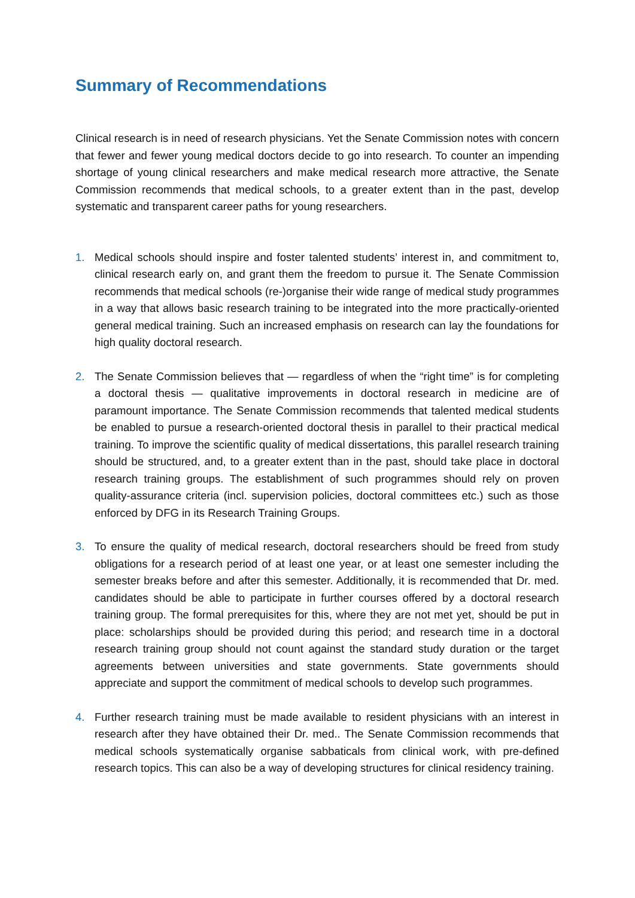Summary of Recommendations
Clinical research is in need of research physicians. Yet the Senate Commission notes with concern that fewer and fewer young medical doctors decide to go into research. To counter an impending shortage of young clinical researchers and make medical research more attractive, the Senate Commission recommends that medical schools, to a greater extent than in the past, develop systematic and transparent career paths for young researchers.
1. Medical schools should inspire and foster talented students’ interest in, and commitment to, clinical research early on, and grant them the freedom to pursue it. The Senate Commission recommends that medical schools (re-)organise their wide range of medical study programmes in a way that allows basic research training to be integrated into the more practically-oriented general medical training. Such an increased emphasis on research can lay the foundations for high quality doctoral research.
2. The Senate Commission believes that — regardless of when the “right time” is for completing a doctoral thesis — qualitative improvements in doctoral research in medicine are of paramount importance. The Senate Commission recommends that talented medical students be enabled to pursue a research-oriented doctoral thesis in parallel to their practical medical training. To improve the scientific quality of medical dissertations, this parallel research training should be structured, and, to a greater extent than in the past, should take place in doctoral research training groups. The establishment of such programmes should rely on proven quality-assurance criteria (incl. supervision policies, doctoral committees etc.) such as those enforced by DFG in its Research Training Groups.
3. To ensure the quality of medical research, doctoral researchers should be freed from study obligations for a research period of at least one year, or at least one semester including the semester breaks before and after this semester. Additionally, it is recommended that Dr. med. candidates should be able to participate in further courses offered by a doctoral research training group. The formal prerequisites for this, where they are not met yet, should be put in place: scholarships should be provided during this period; and research time in a doctoral research training group should not count against the standard study duration or the target agreements between universities and state governments. State governments should appreciate and support the commitment of medical schools to develop such programmes.
4. Further research training must be made available to resident physicians with an interest in research after they have obtained their Dr. med.. The Senate Commission recommends that medical schools systematically organise sabbaticals from clinical work, with pre-defined research topics. This can also be a way of developing structures for clinical residency training.